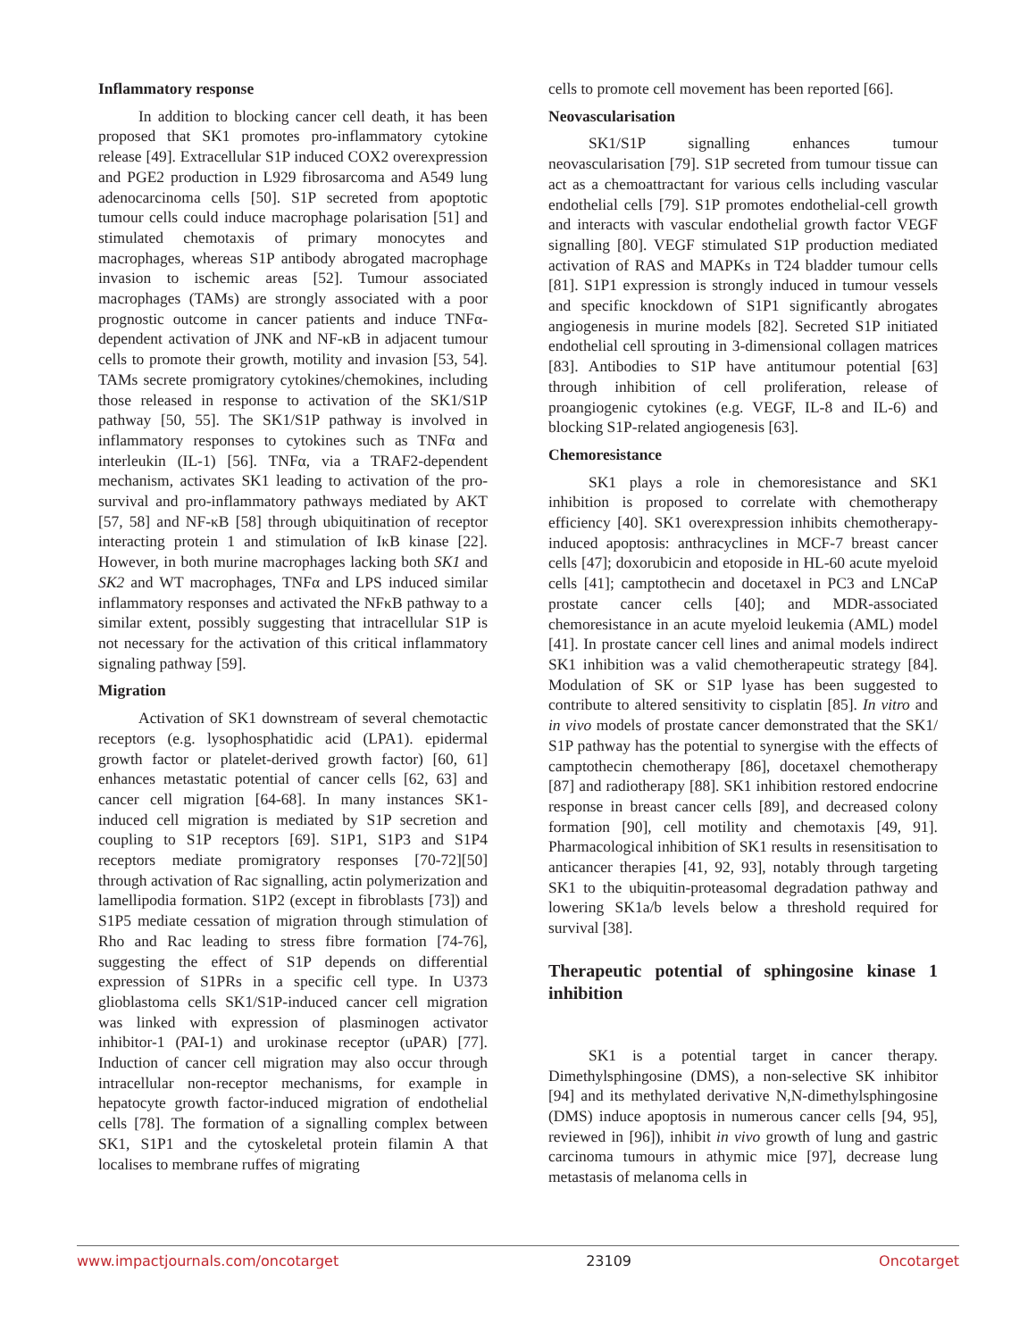Inflammatory response
In addition to blocking cancer cell death, it has been proposed that SK1 promotes pro-inflammatory cytokine release [49]. Extracellular S1P induced COX2 overexpression and PGE2 production in L929 fibrosarcoma and A549 lung adenocarcinoma cells [50]. S1P secreted from apoptotic tumour cells could induce macrophage polarisation [51] and stimulated chemotaxis of primary monocytes and macrophages, whereas S1P antibody abrogated macrophage invasion to ischemic areas [52]. Tumour associated macrophages (TAMs) are strongly associated with a poor prognostic outcome in cancer patients and induce TNFα-dependent activation of JNK and NF-κB in adjacent tumour cells to promote their growth, motility and invasion [53, 54]. TAMs secrete promigratory cytokines/chemokines, including those released in response to activation of the SK1/S1P pathway [50, 55]. The SK1/S1P pathway is involved in inflammatory responses to cytokines such as TNFα and interleukin (IL-1) [56]. TNFα, via a TRAF2-dependent mechanism, activates SK1 leading to activation of the pro-survival and pro-inflammatory pathways mediated by AKT [57, 58] and NF-κB [58] through ubiquitination of receptor interacting protein 1 and stimulation of IκB kinase [22]. However, in both murine macrophages lacking both SK1 and SK2 and WT macrophages, TNFα and LPS induced similar inflammatory responses and activated the NFκB pathway to a similar extent, possibly suggesting that intracellular S1P is not necessary for the activation of this critical inflammatory signaling pathway [59].
Migration
Activation of SK1 downstream of several chemotactic receptors (e.g. lysophosphatidic acid (LPA1). epidermal growth factor or platelet-derived growth factor) [60, 61] enhances metastatic potential of cancer cells [62, 63] and cancer cell migration [64-68]. In many instances SK1-induced cell migration is mediated by S1P secretion and coupling to S1P receptors [69]. S1P1, S1P3 and S1P4 receptors mediate promigratory responses [70-72][50] through activation of Rac signalling, actin polymerization and lamellipodia formation. S1P2 (except in fibroblasts [73]) and S1P5 mediate cessation of migration through stimulation of Rho and Rac leading to stress fibre formation [74-76], suggesting the effect of S1P depends on differential expression of S1PRs in a specific cell type. In U373 glioblastoma cells SK1/S1P-induced cancer cell migration was linked with expression of plasminogen activator inhibitor-1 (PAI-1) and urokinase receptor (uPAR) [77]. Induction of cancer cell migration may also occur through intracellular non-receptor mechanisms, for example in hepatocyte growth factor-induced migration of endothelial cells [78]. The formation of a signalling complex between SK1, S1P1 and the cytoskeletal protein filamin A that localises to membrane ruffes of migrating
cells to promote cell movement has been reported [66].
Neovascularisation
SK1/S1P signalling enhances tumour neovascularisation [79]. S1P secreted from tumour tissue can act as a chemoattractant for various cells including vascular endothelial cells [79]. S1P promotes endothelial-cell growth and interacts with vascular endothelial growth factor VEGF signalling [80]. VEGF stimulated S1P production mediated activation of RAS and MAPKs in T24 bladder tumour cells [81]. S1P1 expression is strongly induced in tumour vessels and specific knockdown of S1P1 significantly abrogates angiogenesis in murine models [82]. Secreted S1P initiated endothelial cell sprouting in 3-dimensional collagen matrices [83]. Antibodies to S1P have antitumour potential [63] through inhibition of cell proliferation, release of proangiogenic cytokines (e.g. VEGF, IL-8 and IL-6) and blocking S1P-related angiogenesis [63].
Chemoresistance
SK1 plays a role in chemoresistance and SK1 inhibition is proposed to correlate with chemotherapy efficiency [40]. SK1 overexpression inhibits chemotherapy-induced apoptosis: anthracyclines in MCF-7 breast cancer cells [47]; doxorubicin and etoposide in HL-60 acute myeloid cells [41]; camptothecin and docetaxel in PC3 and LNCaP prostate cancer cells [40]; and MDR-associated chemoresistance in an acute myeloid leukemia (AML) model [41]. In prostate cancer cell lines and animal models indirect SK1 inhibition was a valid chemotherapeutic strategy [84]. Modulation of SK or S1P lyase has been suggested to contribute to altered sensitivity to cisplatin [85]. In vitro and in vivo models of prostate cancer demonstrated that the SK1/ S1P pathway has the potential to synergise with the effects of camptothecin chemotherapy [86], docetaxel chemotherapy [87] and radiotherapy [88]. SK1 inhibition restored endocrine response in breast cancer cells [89], and decreased colony formation [90], cell motility and chemotaxis [49, 91]. Pharmacological inhibition of SK1 results in resensitisation to anticancer therapies [41, 92, 93], notably through targeting SK1 to the ubiquitin-proteasomal degradation pathway and lowering SK1a/b levels below a threshold required for survival [38].
Therapeutic potential of sphingosine kinase 1 inhibition
SK1 is a potential target in cancer therapy. Dimethylsphingosine (DMS), a non-selective SK inhibitor [94] and its methylated derivative N,N-dimethylsphingosine (DMS) induce apoptosis in numerous cancer cells [94, 95], reviewed in [96]), inhibit in vivo growth of lung and gastric carcinoma tumours in athymic mice [97], decrease lung metastasis of melanoma cells in
www.impactjournals.com/oncotarget 23109 Oncotarget